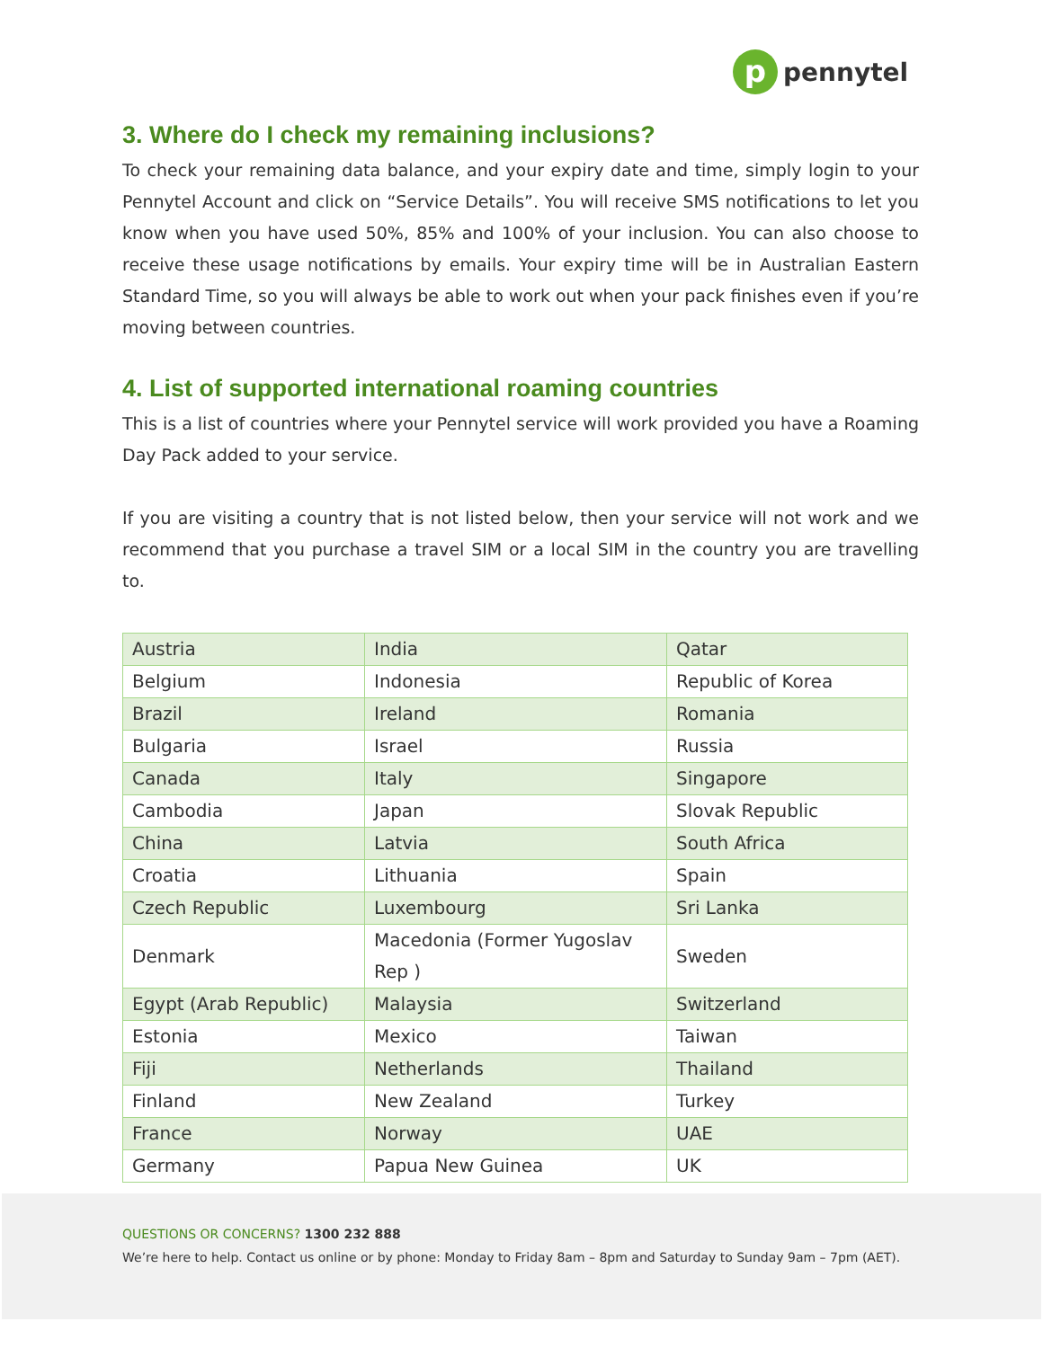p
pennytel
3. Where do I check my remaining inclusions?
To check your remaining data balance, and your expiry date and time, simply login to your Pennytel Account and click on “Service Details”. You will receive SMS notifications to let you know when you have used 50%, 85% and 100% of your inclusion. You can also choose to receive these usage notifications by emails. Your expiry time will be in Australian Eastern Standard Time, so you will always be able to work out when your pack finishes even if you’re moving between countries.
4. List of supported international roaming countries
This is a list of countries where your Pennytel service will work provided you have a Roaming Day Pack added to your service.
If you are visiting a country that is not listed below, then your service will not work and we recommend that you purchase a travel SIM or a local SIM in the country you are travelling to.
| Austria | India | Qatar |
| Belgium | Indonesia | Republic of Korea |
| Brazil | Ireland | Romania |
| Bulgaria | Israel | Russia |
| Canada | Italy | Singapore |
| Cambodia | Japan | Slovak Republic |
| China | Latvia | South Africa |
| Croatia | Lithuania | Spain |
| Czech Republic | Luxembourg | Sri Lanka |
| Denmark | Macedonia (Former Yugoslav Rep ) | Sweden |
| Egypt (Arab Republic) | Malaysia | Switzerland |
| Estonia | Mexico | Taiwan |
| Fiji | Netherlands | Thailand |
| Finland | New Zealand | Turkey |
| France | Norway | UAE |
| Germany | Papua New Guinea | UK |
QUESTIONS OR CONCERNS? 1300 232 888
We’re here to help. Contact us online or by phone: Monday to Friday 8am – 8pm and Saturday to Sunday 9am – 7pm (AET).